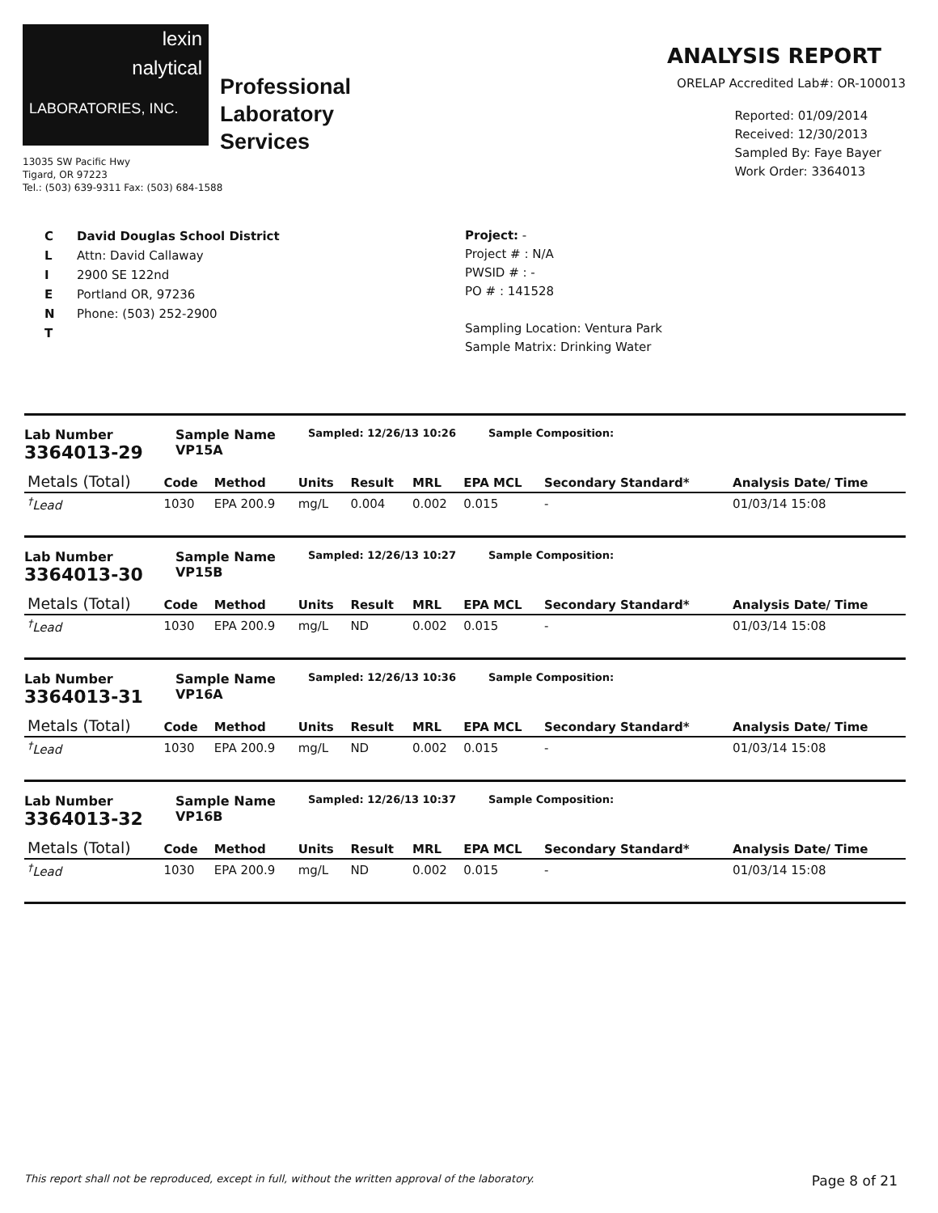lexin
nalytical
LABORATORIES, INC.
Professional
Laboratory
Services
13035 SW Pacific Hwy
Tigard, OR 97223
Tel.: (503) 639-9311 Fax: (503) 684-1588
ANALYSIS REPORT
ORELAP Accredited Lab#: OR-100013
Reported: 01/09/2014
Received: 12/30/2013
Sampled By: Faye Bayer
Work Order: 3364013
C
L
I
E
N
T
David Douglas School District
Attn: David Callaway
2900 SE 122nd
Portland OR, 97236
Phone: (503) 252-2900
Project: -
Project # : N/A
PWSID # : -
PO # : 141528
Sampling Location: Ventura Park
Sample Matrix: Drinking Water
Lab Number
3364013-29
Sample Name
VP15A
Sampled: 12/26/13 10:26 Sample Composition:
| Metals (Total) | Code | Method | Units | Result | MRL | EPA MCL | Secondary Standard* | Analysis Date/ Time |
| --- | --- | --- | --- | --- | --- | --- | --- | --- |
| <sup>†</sup> Lead | 1030 | EPA 200.9 | mg/L | 0.004 | 0.002 | 0.015 | - | 01/03/14 15:08 |
Lab Number
3364013-30
Sample Name
VP15B
Sampled: 12/26/13 10:27 Sample Composition:
| Metals (Total) | Code | Method | Units | Result | MRL | EPA MCL | Secondary Standard* | Analysis Date/ Time |
| --- | --- | --- | --- | --- | --- | --- | --- | --- |
| <sup>†</sup> Lead | 1030 | EPA 200.9 | mg/L | ND | 0.002 | 0.015 | - | 01/03/14 15:08 |
Lab Number
3364013-31
Sample Name
VP16A
Sampled: 12/26/13 10:36 Sample Composition:
| Metals (Total) | Code | Method | Units | Result | MRL | EPA MCL | Secondary Standard* | Analysis Date/ Time |
| --- | --- | --- | --- | --- | --- | --- | --- | --- |
| <sup>†</sup> Lead | 1030 | EPA 200.9 | mg/L | ND | 0.002 | 0.015 | - | 01/03/14 15:08 |
Lab Number
3364013-32
Sample Name
VP16B
Sampled: 12/26/13 10:37 Sample Composition:
| Metals (Total) | Code | Method | Units | Result | MRL | EPA MCL | Secondary Standard* | Analysis Date/ Time |
| --- | --- | --- | --- | --- | --- | --- | --- | --- |
| <sup>†</sup> Lead | 1030 | EPA 200.9 | mg/L | ND | 0.002 | 0.015 | - | 01/03/14 15:08 |
This report shall not be reproduced, except in full, without the written approval of the laboratory. Page 8 of 21